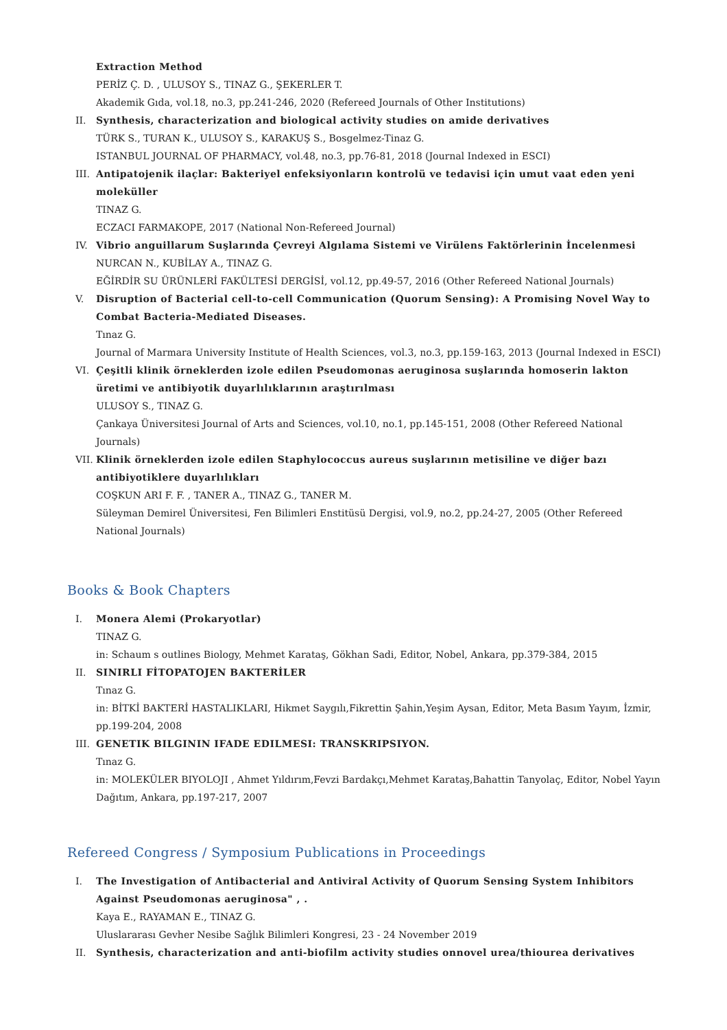Extraction Method
PERİZ Ç. D. , ULUSOY S., TINAZ G., ŞEKERLER T.
Akademik Gıda, vol.18, no.3, pp.241-246, 2020 (Refereed Journals of Other Institutions)
II. Synthesis, characterization and biological activity studies on amide derivatives
TÜRK S., TURAN K., ULUSOY S., KARAKUŞ S., Bosgelmez-Tinaz G.
ISTANBUL JOURNAL OF PHARMACY, vol.48, no.3, pp.76-81, 2018 (Journal Indexed in ESCI)
III. Antipatojenik ilaçlar: Bakteriyel enfeksiyonların kontrolü ve tedavisi için umut vaat eden yeni moleküller
TINAZ G.
ECZACI FARMAKOPE, 2017 (National Non-Refereed Journal)
IV. Vibrio anguillarum Suşlarında Çevreyi Algılama Sistemi ve Virülens Faktörlerinin İncelenmesi
NURCAN N., KUBİLAY A., TINAZ G.
EĞİRDİR SU ÜRÜNLERİ FAKÜLTESİ DERGİSİ, vol.12, pp.49-57, 2016 (Other Refereed National Journals)
V. Disruption of Bacterial cell-to-cell Communication (Quorum Sensing): A Promising Novel Way to Combat Bacteria-Mediated Diseases.
Tınaz G.
Journal of Marmara University Institute of Health Sciences, vol.3, no.3, pp.159-163, 2013 (Journal Indexed in ESCI)
VI. Çeşitli klinik örneklerden izole edilen Pseudomonas aeruginosa suşlarında homoserin lakton üretimi ve antibiyotik duyarlılıklarının araştırılması
ULUSOY S., TINAZ G.
Çankaya Üniversitesi Journal of Arts and Sciences, vol.10, no.1, pp.145-151, 2008 (Other Refereed National Journals)
VII. Klinik örneklerden izole edilen Staphylococcus aureus suşlarının metisiline ve diğer bazı antibiyotiklere duyarlılıkları
COŞKUN ARI F. F. , TANER A., TINAZ G., TANER M.
Süleyman Demirel Üniversitesi, Fen Bilimleri Enstitüsü Dergisi, vol.9, no.2, pp.24-27, 2005 (Other Refereed National Journals)
Books & Book Chapters
I. Monera Alemi (Prokaryotlar)
TINAZ G.
in: Schaum s outlines Biology, Mehmet Karataş, Gökhan Sadi, Editor, Nobel, Ankara, pp.379-384, 2015
II. SINIRLI FİTOPATOJEN BAKTERİLER
Tınaz G.
in: BİTKİ BAKTERİ HASTALIKLARI, Hikmet Saygılı,Fikrettin Şahin,Yeşim Aysan, Editor, Meta Basım Yayım, İzmir, pp.199-204, 2008
III. GENETIK BILGININ IFADE EDILMESI: TRANSKRIPSIYON.
Tınaz G.
in: MOLEKÜLER BIYOLOJI , Ahmet Yıldırım,Fevzi Bardakçı,Mehmet Karataş,Bahattin Tanyolaç, Editor, Nobel Yayın Dağıtım, Ankara, pp.197-217, 2007
Refereed Congress / Symposium Publications in Proceedings
I. The Investigation of Antibacterial and Antiviral Activity of Quorum Sensing System Inhibitors Against Pseudomonas aeruginosa" , .
Kaya E., RAYAMAN E., TINAZ G.
Uluslararası Gevher Nesibe Sağlık Bilimleri Kongresi, 23 - 24 November 2019
II. Synthesis, characterization and anti-biofilm activity studies onnovel urea/thiourea derivatives